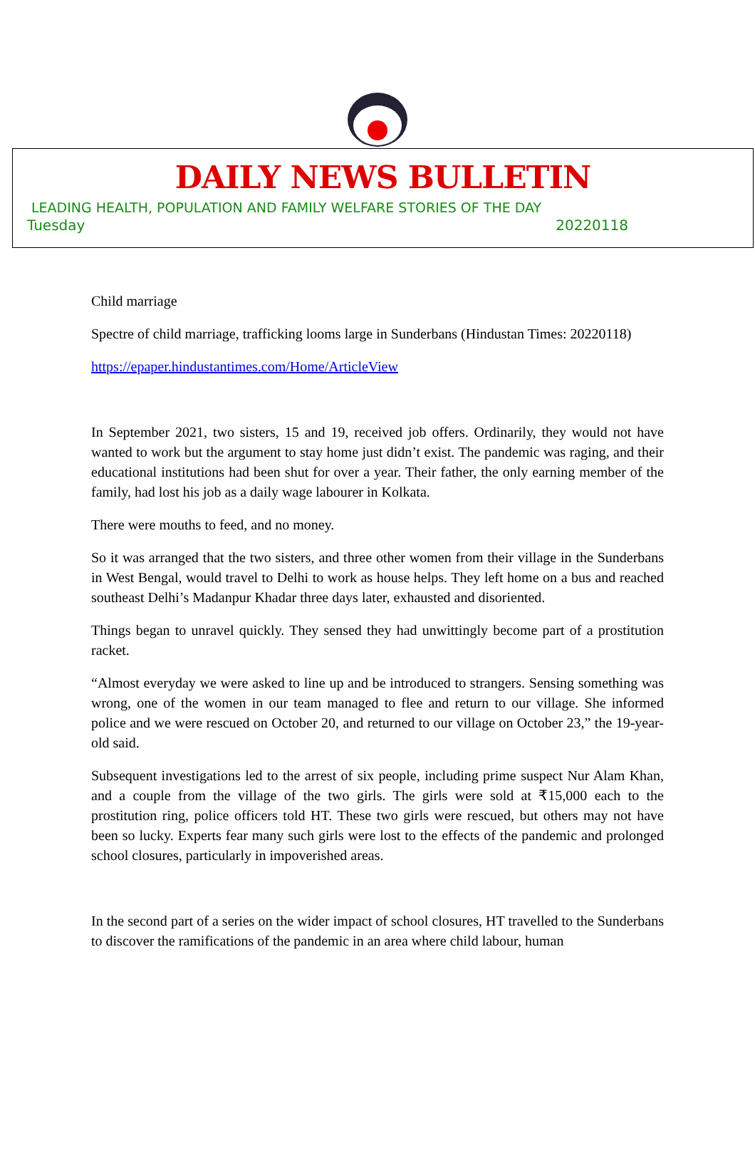DAILY NEWS BULLETIN
LEADING HEALTH, POPULATION AND FAMILY WELFARE STORIES OF THE DAY
Tuesday 20220118
Child marriage
Spectre of child marriage, trafficking looms large in Sunderbans (Hindustan Times: 20220118)
https://epaper.hindustantimes.com/Home/ArticleView
In September 2021, two sisters, 15 and 19, received job offers. Ordinarily, they would not have wanted to work but the argument to stay home just didn’t exist. The pandemic was raging, and their educational institutions had been shut for over a year. Their father, the only earning member of the family, had lost his job as a daily wage labourer in Kolkata.
There were mouths to feed, and no money.
So it was arranged that the two sisters, and three other women from their village in the Sunderbans in West Bengal, would travel to Delhi to work as house helps. They left home on a bus and reached southeast Delhi’s Madanpur Khadar three days later, exhausted and disoriented.
Things began to unravel quickly. They sensed they had unwittingly become part of a prostitution racket.
“Almost everyday we were asked to line up and be introduced to strangers. Sensing something was wrong, one of the women in our team managed to flee and return to our village. She informed police and we were rescued on October 20, and returned to our village on October 23,” the 19-year-old said.
Subsequent investigations led to the arrest of six people, including prime suspect Nur Alam Khan, and a couple from the village of the two girls. The girls were sold at ₹15,000 each to the prostitution ring, police officers told HT. These two girls were rescued, but others may not have been so lucky. Experts fear many such girls were lost to the effects of the pandemic and prolonged school closures, particularly in impoverished areas.
In the second part of a series on the wider impact of school closures, HT travelled to the Sunderbans to discover the ramifications of the pandemic in an area where child labour, human